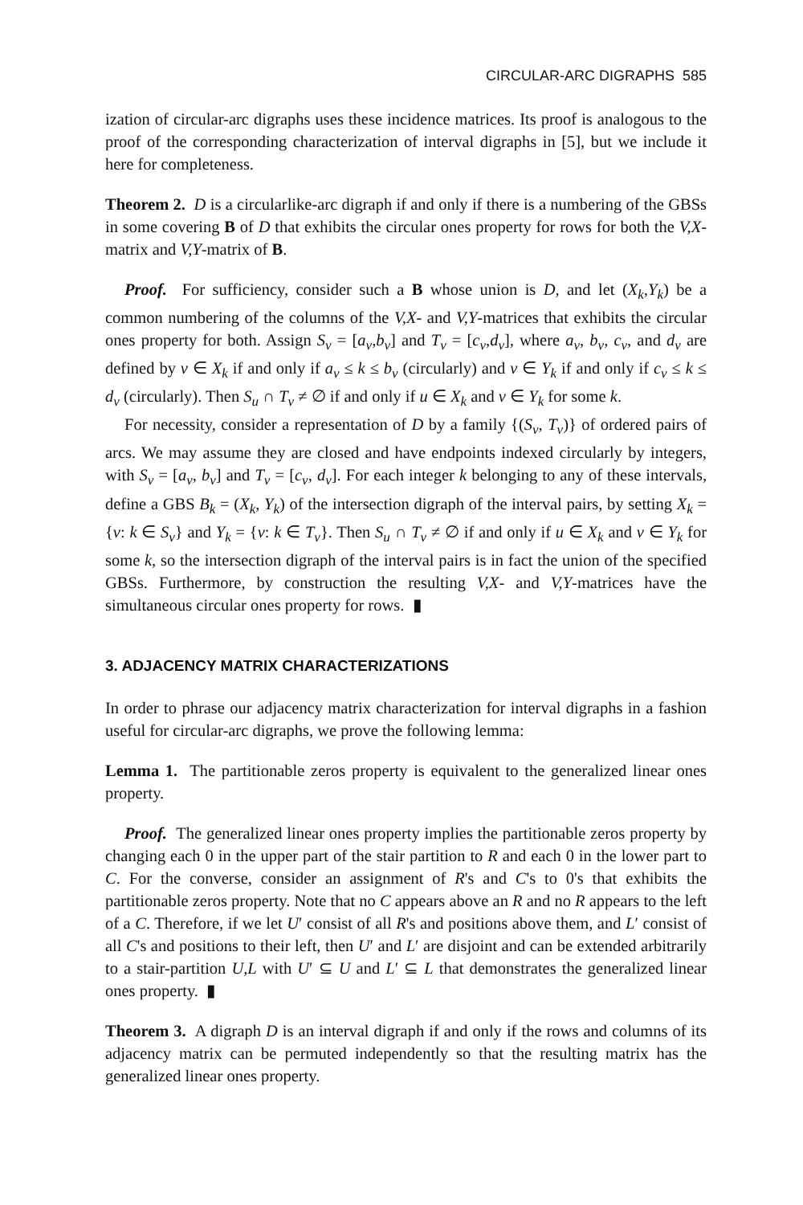CIRCULAR-ARC DIGRAPHS 585
ization of circular-arc digraphs uses these incidence matrices. Its proof is analogous to the proof of the corresponding characterization of interval digraphs in [5], but we include it here for completeness.
Theorem 2. D is a circularlike-arc digraph if and only if there is a numbering of the GBSs in some covering B of D that exhibits the circular ones property for rows for both the V,X-matrix and V,Y-matrix of B.
Proof. For sufficiency, consider such a B whose union is D, and let (X<sub>k</sub>,Y<sub>k</sub>) be a common numbering of the columns of the V,X- and V,Y-matrices that exhibits the circular ones property for both. Assign S<sub>v</sub> = [a<sub>v</sub>,b<sub>v</sub>] and T<sub>v</sub> = [c<sub>v</sub>,d<sub>v</sub>], where a<sub>v</sub>, b<sub>v</sub>, c<sub>v</sub>, and d<sub>v</sub> are defined by v ∈ X<sub>k</sub> if and only if a<sub>v</sub> ≤ k ≤ b<sub>v</sub> (circularly) and v ∈ Y<sub>k</sub> if and only if c<sub>v</sub> ≤ k ≤ d<sub>v</sub> (circularly). Then S<sub>u</sub> ∩ T<sub>v</sub> ≠ ∅ if and only if u ∈ X<sub>k</sub> and v ∈ Y<sub>k</sub> for some k.
For necessity, consider a representation of D by a family {(S<sub>v</sub>, T<sub>v</sub>)} of ordered pairs of arcs. We may assume they are closed and have endpoints indexed circularly by integers, with S<sub>v</sub> = [a<sub>v</sub>, b<sub>v</sub>] and T<sub>v</sub> = [c<sub>v</sub>, d<sub>v</sub>]. For each integer k belonging to any of these intervals, define a GBS B<sub>k</sub> = (X<sub>k</sub>, Y<sub>k</sub>) of the intersection digraph of the interval pairs, by setting X<sub>k</sub> = {v: k ∈ S<sub>v</sub>} and Y<sub>k</sub> = {v: k ∈ T<sub>v</sub>}. Then S<sub>u</sub> ∩ T<sub>v</sub> ≠ ∅ if and only if u ∈ X<sub>k</sub> and v ∈ Y<sub>k</sub> for some k, so the intersection digraph of the interval pairs is in fact the union of the specified GBSs. Furthermore, by construction the resulting V,X- and V,Y-matrices have the simultaneous circular ones property for rows. ▮
3. ADJACENCY MATRIX CHARACTERIZATIONS
In order to phrase our adjacency matrix characterization for interval digraphs in a fashion useful for circular-arc digraphs, we prove the following lemma:
Lemma 1. The partitionable zeros property is equivalent to the generalized linear ones property.
Proof. The generalized linear ones property implies the partitionable zeros property by changing each 0 in the upper part of the stair partition to R and each 0 in the lower part to C. For the converse, consider an assignment of R's and C's to 0's that exhibits the partitionable zeros property. Note that no C appears above an R and no R appears to the left of a C. Therefore, if we let U′ consist of all R's and positions above them, and L′ consist of all C's and positions to their left, then U′ and L′ are disjoint and can be extended arbitrarily to a stair-partition U,L with U′ ⊆ U and L′ ⊆ L that demonstrates the generalized linear ones property. ▮
Theorem 3. A digraph D is an interval digraph if and only if the rows and columns of its adjacency matrix can be permuted independently so that the resulting matrix has the generalized linear ones property.